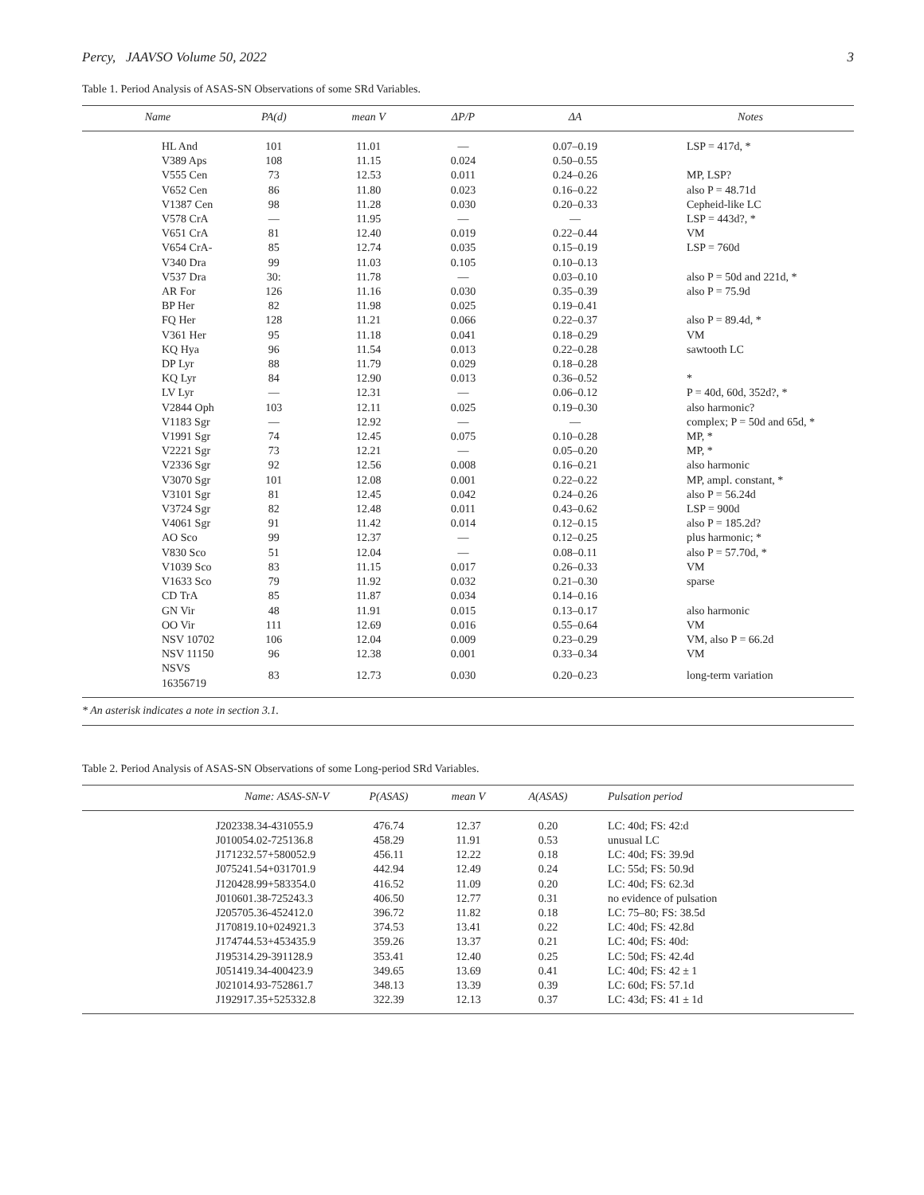Percy, JAAVSO Volume 50, 2022 3
Table 1. Period Analysis of ASAS-SN Observations of some SRd Variables.
| Name | PA(d) | mean V | ΔP/P | ΔA | Notes |
| --- | --- | --- | --- | --- | --- |
| HL And | 101 | 11.01 | — | 0.07–0.19 | LSP = 417d, * |
| V389 Aps | 108 | 11.15 | 0.024 | 0.50–0.55 | |
| V555 Cen | 73 | 12.53 | 0.011 | 0.24–0.26 | MP, LSP? |
| V652 Cen | 86 | 11.80 | 0.023 | 0.16–0.22 | also P = 48.71d |
| V1387 Cen | 98 | 11.28 | 0.030 | 0.20–0.33 | Cepheid-like LC |
| V578 CrA | — | 11.95 | — | — | LSP = 443d?, * |
| V651 CrA | 81 | 12.40 | 0.019 | 0.22–0.44 | VM |
| V654 CrA- | 85 | 12.74 | 0.035 | 0.15–0.19 | LSP = 760d |
| V340 Dra | 99 | 11.03 | 0.105 | 0.10–0.13 | |
| V537 Dra | 30: | 11.78 | — | 0.03–0.10 | also P = 50d and 221d, * |
| AR For | 126 | 11.16 | 0.030 | 0.35–0.39 | also P = 75.9d |
| BP Her | 82 | 11.98 | 0.025 | 0.19–0.41 | |
| FQ Her | 128 | 11.21 | 0.066 | 0.22–0.37 | also P = 89.4d, * |
| V361 Her | 95 | 11.18 | 0.041 | 0.18–0.29 | VM |
| KQ Hya | 96 | 11.54 | 0.013 | 0.22–0.28 | sawtooth LC |
| DP Lyr | 88 | 11.79 | 0.029 | 0.18–0.28 | |
| KQ Lyr | 84 | 12.90 | 0.013 | 0.36–0.52 | * |
| LV Lyr | — | 12.31 | — | 0.06–0.12 | P = 40d, 60d, 352d?, * |
| V2844 Oph | 103 | 12.11 | 0.025 | 0.19–0.30 | also harmonic? |
| V1183 Sgr | — | 12.92 | — | — | complex; P = 50d and 65d, * |
| V1991 Sgr | 74 | 12.45 | 0.075 | 0.10–0.28 | MP, * |
| V2221 Sgr | 73 | 12.21 | — | 0.05–0.20 | MP, * |
| V2336 Sgr | 92 | 12.56 | 0.008 | 0.16–0.21 | also harmonic |
| V3070 Sgr | 101 | 12.08 | 0.001 | 0.22–0.22 | MP, ampl. constant, * |
| V3101 Sgr | 81 | 12.45 | 0.042 | 0.24–0.26 | also P = 56.24d |
| V3724 Sgr | 82 | 12.48 | 0.011 | 0.43–0.62 | LSP = 900d |
| V4061 Sgr | 91 | 11.42 | 0.014 | 0.12–0.15 | also P = 185.2d? |
| AO Sco | 99 | 12.37 | — | 0.12–0.25 | plus harmonic; * |
| V830 Sco | 51 | 12.04 | — | 0.08–0.11 | also P = 57.70d, * |
| V1039 Sco | 83 | 11.15 | 0.017 | 0.26–0.33 | VM |
| V1633 Sco | 79 | 11.92 | 0.032 | 0.21–0.30 | sparse |
| CD TrA | 85 | 11.87 | 0.034 | 0.14–0.16 | |
| GN Vir | 48 | 11.91 | 0.015 | 0.13–0.17 | also harmonic |
| OO Vir | 111 | 12.69 | 0.016 | 0.55–0.64 | VM |
| NSV 10702 | 106 | 12.04 | 0.009 | 0.23–0.29 | VM, also P = 66.2d |
| NSV 11150 | 96 | 12.38 | 0.001 | 0.33–0.34 | VM |
| NSVS 16356719 | 83 | 12.73 | 0.030 | 0.20–0.23 | long-term variation |
* An asterisk indicates a note in section 3.1.
Table 2. Period Analysis of ASAS-SN Observations of some Long-period SRd Variables.
| Name: ASAS-SN-V | P(ASAS) | mean V | A(ASAS) | Pulsation period |
| --- | --- | --- | --- | --- |
| J202338.34-431055.9 | 476.74 | 12.37 | 0.20 | LC: 40d; FS: 42:d |
| J010054.02-725136.8 | 458.29 | 11.91 | 0.53 | unusual LC |
| J171232.57+580052.9 | 456.11 | 12.22 | 0.18 | LC: 40d; FS: 39.9d |
| J075241.54+031701.9 | 442.94 | 12.49 | 0.24 | LC: 55d; FS: 50.9d |
| J120428.99+583354.0 | 416.52 | 11.09 | 0.20 | LC: 40d; FS: 62.3d |
| J010601.38-725243.3 | 406.50 | 12.77 | 0.31 | no evidence of pulsation |
| J205705.36-452412.0 | 396.72 | 11.82 | 0.18 | LC: 75–80; FS: 38.5d |
| J170819.10+024921.3 | 374.53 | 13.41 | 0.22 | LC: 40d; FS: 42.8d |
| J174744.53+453435.9 | 359.26 | 13.37 | 0.21 | LC: 40d; FS: 40d: |
| J195314.29-391128.9 | 353.41 | 12.40 | 0.25 | LC: 50d; FS: 42.4d |
| J051419.34-400423.9 | 349.65 | 13.69 | 0.41 | LC: 40d; FS: 42 ± 1 |
| J021014.93-752861.7 | 348.13 | 13.39 | 0.39 | LC: 60d; FS: 57.1d |
| J192917.35+525332.8 | 322.39 | 12.13 | 0.37 | LC: 43d; FS: 41 ± 1d |